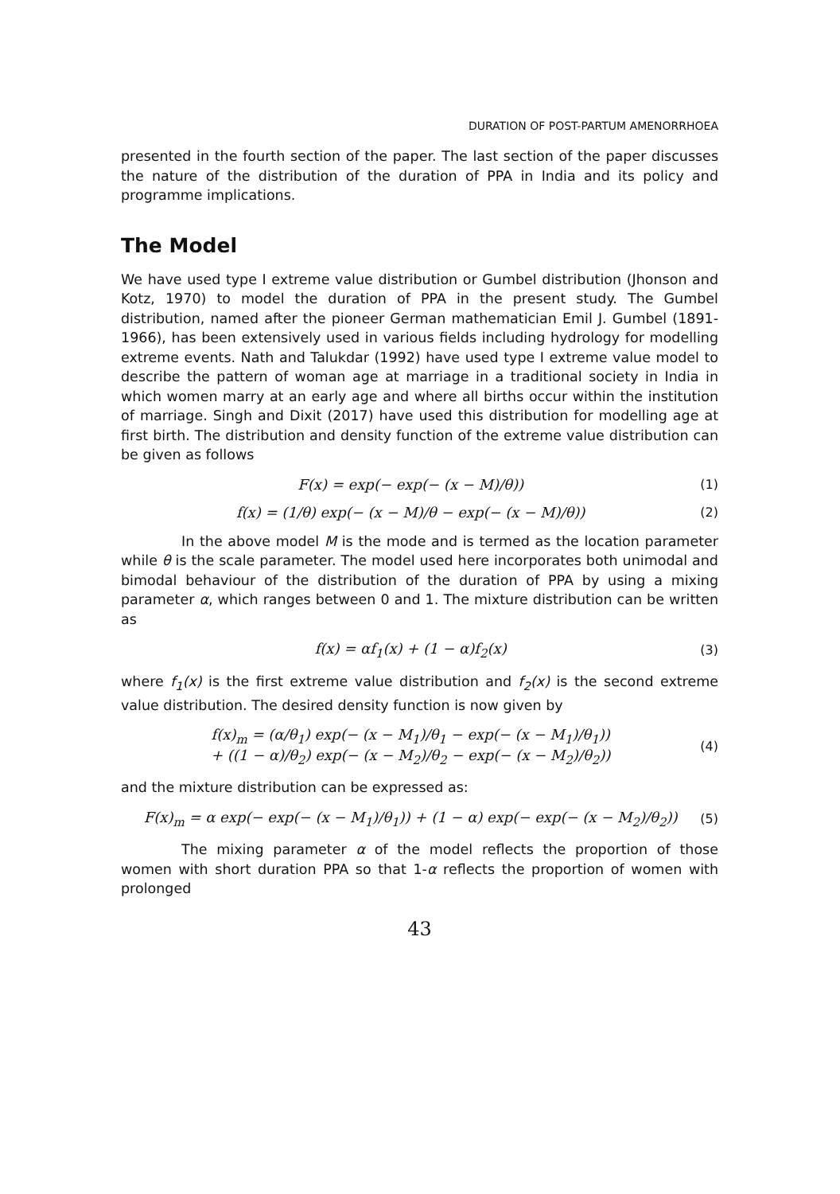DURATION OF POST-PARTUM AMENORRHOEA
presented in the fourth section of the paper. The last section of the paper discusses the nature of the distribution of the duration of PPA in India and its policy and programme implications.
The Model
We have used type I extreme value distribution or Gumbel distribution (Jhonson and Kotz, 1970) to model the duration of PPA in the present study. The Gumbel distribution, named after the pioneer German mathematician Emil J. Gumbel (1891-1966), has been extensively used in various fields including hydrology for modelling extreme events. Nath and Talukdar (1992) have used type I extreme value model to describe the pattern of woman age at marriage in a traditional society in India in which women marry at an early age and where all births occur within the institution of marriage. Singh and Dixit (2017) have used this distribution for modelling age at first birth. The distribution and density function of the extreme value distribution can be given as follows
F(x) = exp(− exp(− (x − M)/θ)) (1)
f(x) = (1/θ) exp(− (x − M)/θ − exp(− (x − M)/θ)) (2)
In the above model M is the mode and is termed as the location parameter while θ is the scale parameter. The model used here incorporates both unimodal and bimodal behaviour of the distribution of the duration of PPA by using a mixing parameter α, which ranges between 0 and 1. The mixture distribution can be written as
f(x) = αf<sub>1</sub>(x) + (1 − α)f<sub>2</sub>(x) (3)
where f<sub>1</sub>(x) is the first extreme value distribution and f<sub>2</sub>(x) is the second extreme value distribution. The desired density function is now given by
f(x)<sub>m</sub> = (α/θ<sub>1</sub>) exp(− (x − M<sub>1</sub>)/θ<sub>1</sub> − exp(− (x − M<sub>1</sub>)/θ<sub>1</sub>))
+ ((1 − α)/θ<sub>2</sub>) exp(− (x − M<sub>2</sub>)/θ<sub>2</sub> − exp(− (x − M<sub>2</sub>)/θ<sub>2</sub>)) (4)
and the mixture distribution can be expressed as:
F(x)<sub>m</sub> = α exp(− exp(− (x − M<sub>1</sub>)/θ<sub>1</sub>)) + (1 − α) exp(− exp(− (x − M<sub>2</sub>)/θ<sub>2</sub>)) (5)
The mixing parameter α of the model reflects the proportion of those women with short duration PPA so that 1-α reflects the proportion of women with prolonged
43